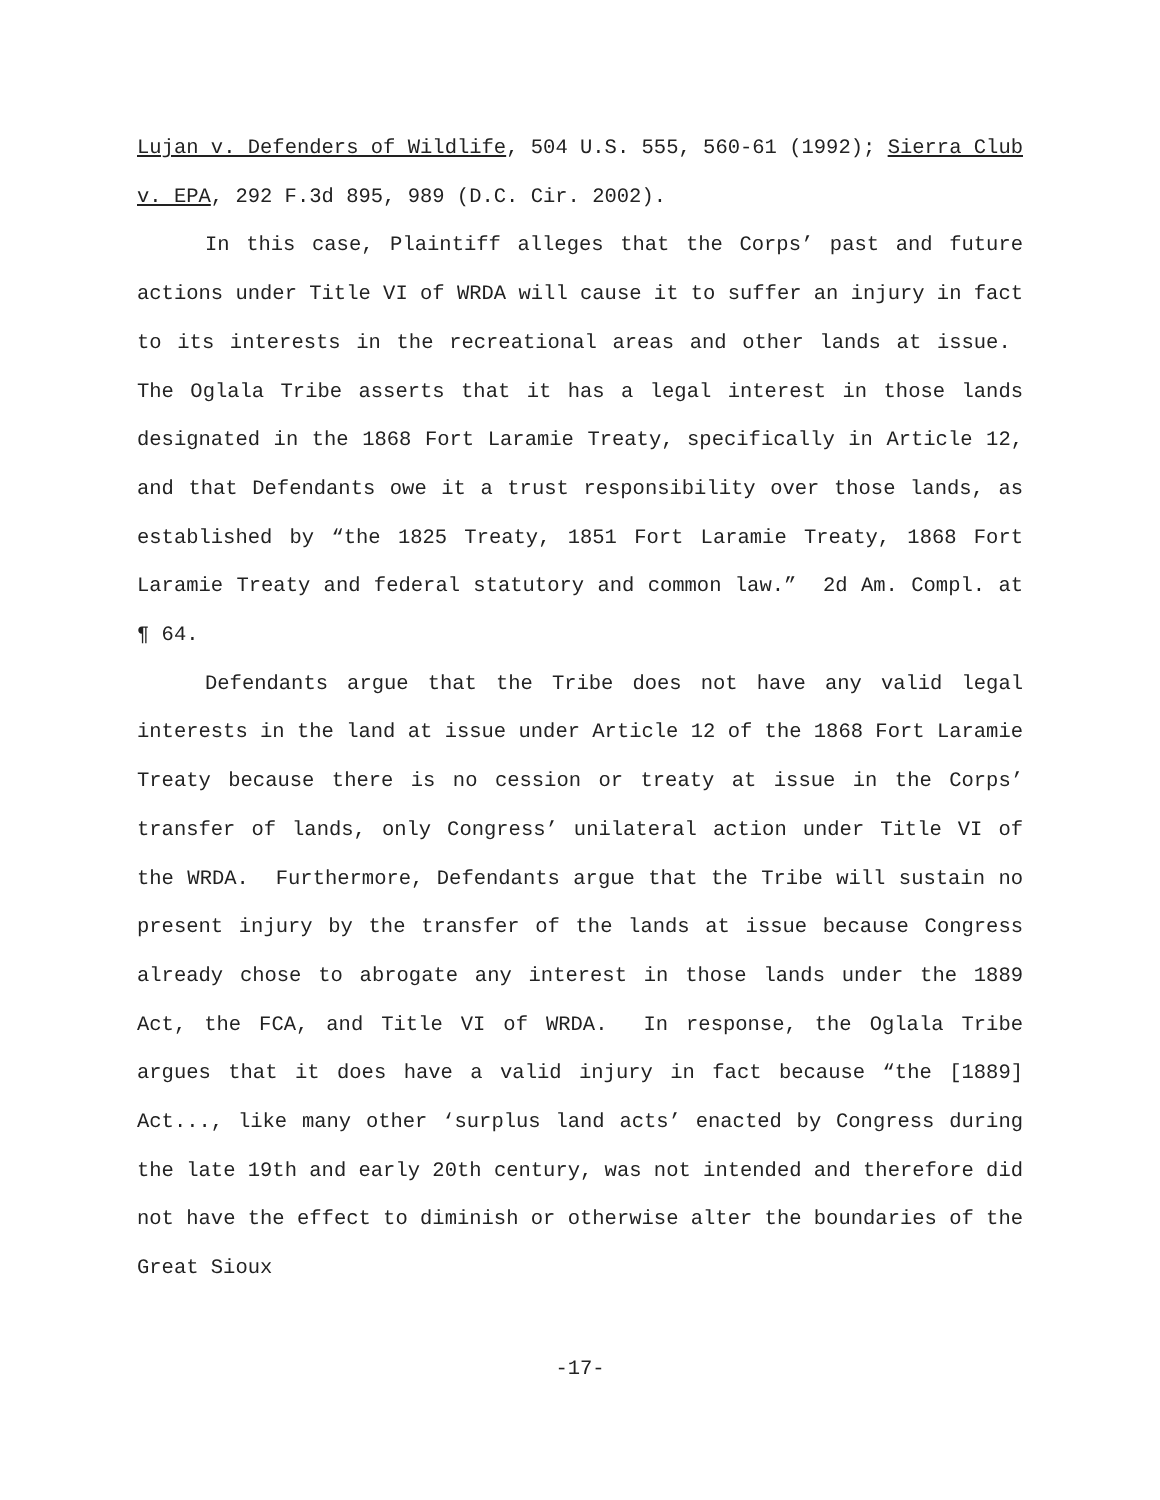Lujan v. Defenders of Wildlife, 504 U.S. 555, 560-61 (1992); Sierra Club v. EPA, 292 F.3d 895, 989 (D.C. Cir. 2002).
In this case, Plaintiff alleges that the Corps’ past and future actions under Title VI of WRDA will cause it to suffer an injury in fact to its interests in the recreational areas and other lands at issue. The Oglala Tribe asserts that it has a legal interest in those lands designated in the 1868 Fort Laramie Treaty, specifically in Article 12, and that Defendants owe it a trust responsibility over those lands, as established by “the 1825 Treaty, 1851 Fort Laramie Treaty, 1868 Fort Laramie Treaty and federal statutory and common law.” 2d Am. Compl. at ¶ 64.
Defendants argue that the Tribe does not have any valid legal interests in the land at issue under Article 12 of the 1868 Fort Laramie Treaty because there is no cession or treaty at issue in the Corps’ transfer of lands, only Congress’ unilateral action under Title VI of the WRDA. Furthermore, Defendants argue that the Tribe will sustain no present injury by the transfer of the lands at issue because Congress already chose to abrogate any interest in those lands under the 1889 Act, the FCA, and Title VI of WRDA. In response, the Oglala Tribe argues that it does have a valid injury in fact because “the [1889] Act..., like many other ‘surplus land acts’ enacted by Congress during the late 19th and early 20th century, was not intended and therefore did not have the effect to diminish or otherwise alter the boundaries of the Great Sioux
-17-